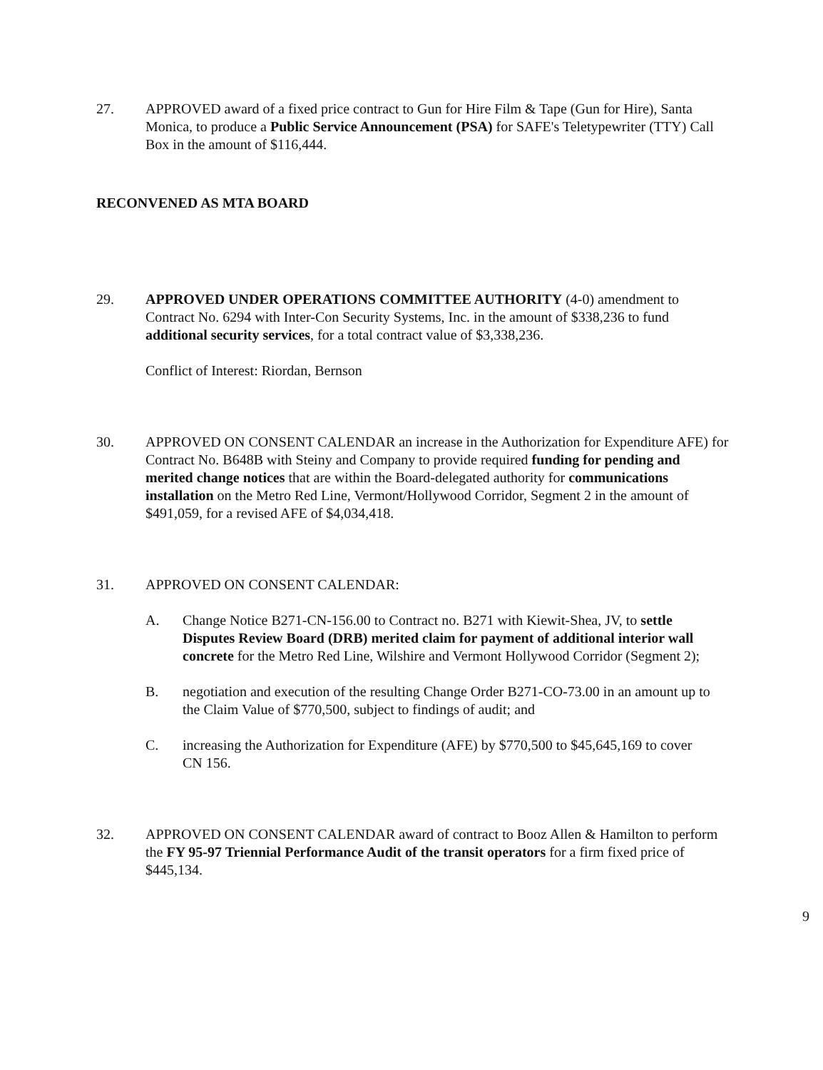27. APPROVED award of a fixed price contract to Gun for Hire Film & Tape (Gun for Hire), Santa Monica, to produce a Public Service Announcement (PSA) for SAFE's Teletypewriter (TTY) Call Box in the amount of $116,444.
RECONVENED AS MTA BOARD
29. APPROVED UNDER OPERATIONS COMMITTEE AUTHORITY (4-0) amendment to Contract No. 6294 with Inter-Con Security Systems, Inc. in the amount of $338,236 to fund additional security services, for a total contract value of $3,338,236.
Conflict of Interest: Riordan, Bernson
30. APPROVED ON CONSENT CALENDAR an increase in the Authorization for Expenditure AFE) for Contract No. B648B with Steiny and Company to provide required funding for pending and merited change notices that are within the Board-delegated authority for communications installation on the Metro Red Line, Vermont/Hollywood Corridor, Segment 2 in the amount of $491,059, for a revised AFE of $4,034,418.
31. APPROVED ON CONSENT CALENDAR:
A. Change Notice B271-CN-156.00 to Contract no. B271 with Kiewit-Shea, JV, to settle Disputes Review Board (DRB) merited claim for payment of additional interior wall concrete for the Metro Red Line, Wilshire and Vermont Hollywood Corridor (Segment 2);
B. negotiation and execution of the resulting Change Order B271-CO-73.00 in an amount up to the Claim Value of $770,500, subject to findings of audit; and
C. increasing the Authorization for Expenditure (AFE) by $770,500 to $45,645,169 to cover CN 156.
32. APPROVED ON CONSENT CALENDAR award of contract to Booz Allen & Hamilton to perform the FY 95-97 Triennial Performance Audit of the transit operators for a firm fixed price of $445,134.
9